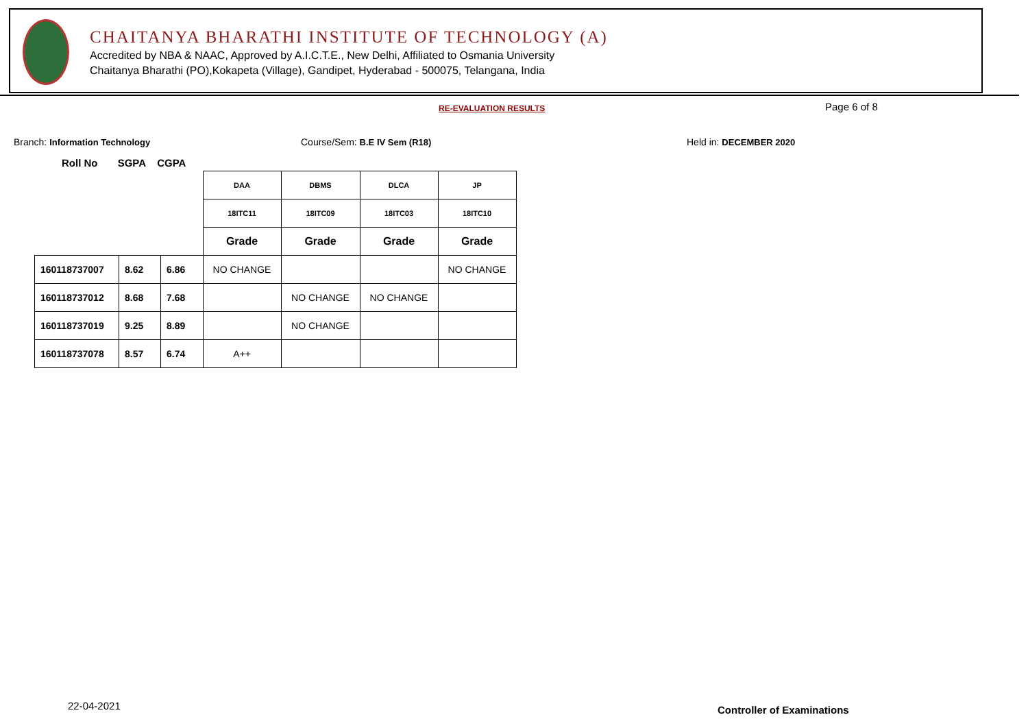CHAITANYA BHARATHI INSTITUTE OF TECHNOLOGY (A)
Accredited by NBA & NAAC, Approved by A.I.C.T.E., New Delhi, Affiliated to Osmania University
Chaitanya Bharathi (PO),Kokapeta (Village), Gandipet, Hyderabad - 500075, Telangana, India
RE-EVALUATION RESULTS Page 6 of 8
Branch: Information Technology Course/Sem: B.E IV Sem (R18) Held in: DECEMBER 2020
Roll No SGPA CGPA
| | | | DAA | DBMS | DLCA | JP |
| | | | 18ITC11 | 18ITC09 | 18ITC03 | 18ITC10 |
| | | | Grade | Grade | Grade | Grade |
| 160118737007 | 8.62 | 6.86 | NO CHANGE | | | NO CHANGE |
| 160118737012 | 8.68 | 7.68 | | NO CHANGE | NO CHANGE | |
| 160118737019 | 9.25 | 8.89 | | NO CHANGE | | |
| 160118737078 | 8.57 | 6.74 | A++ | | | |
22-04-2021 Controller of Examinations